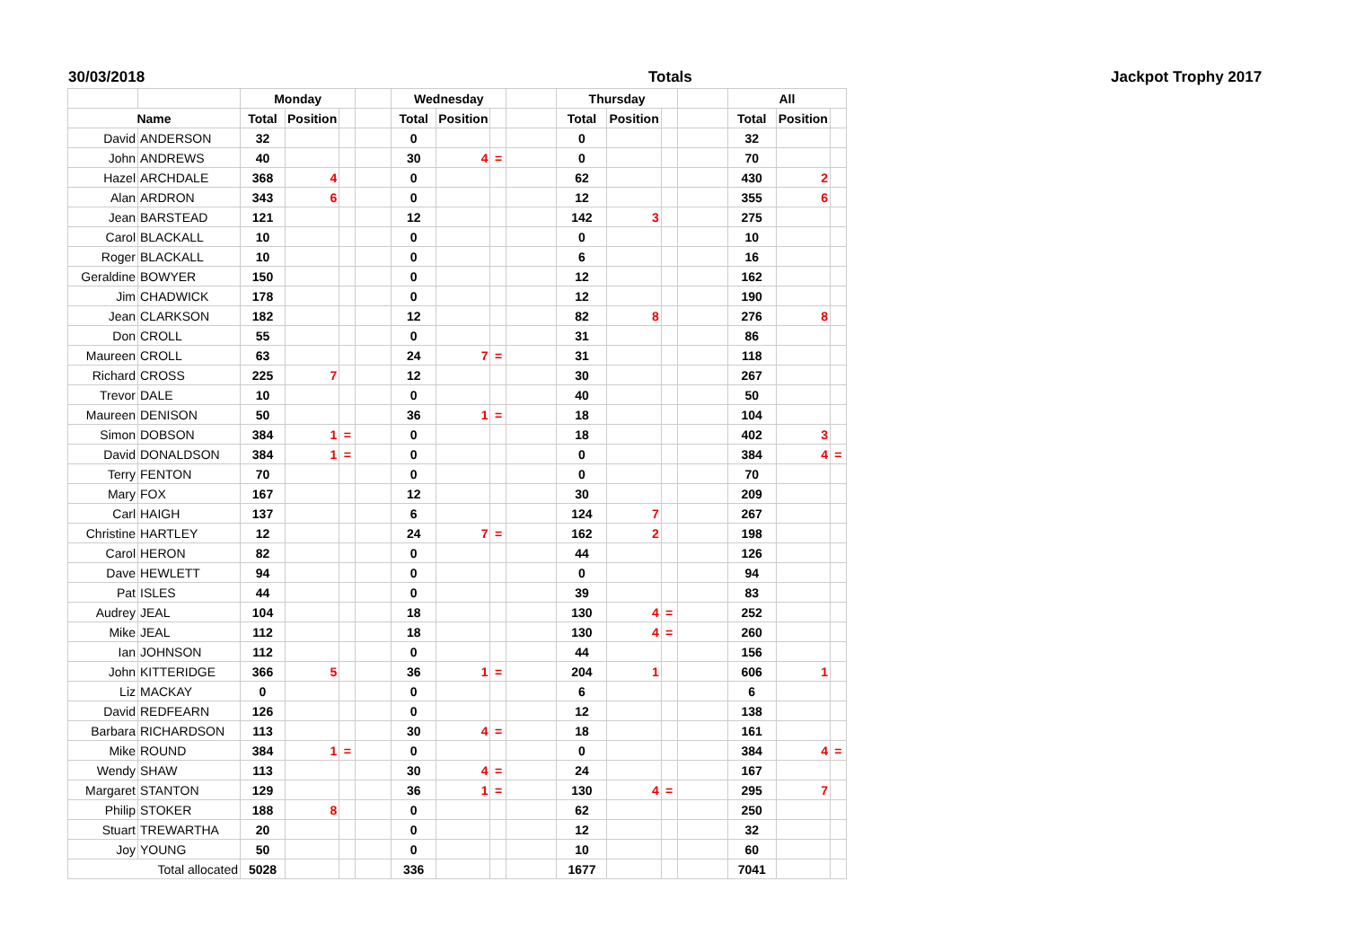30/03/2018 Totals Jackpot Trophy 2017
| | | Monday | | | | Wednesday | | | | Thursday | | | | All | | |
| --- | --- | --- | --- | --- | --- | --- | --- | --- | --- | --- | --- | --- | --- | --- | --- | --- |
| Name | | Total | Position | | | Total | Position | | | Total | Position | | | Total | Position | |
| David | ANDERSON | 32 | | | | 0 | | | | 0 | | | | 32 | | |
| John | ANDREWS | 40 | | | | 30 | 4 | = | | 0 | | | | 70 | | |
| Hazel | ARCHDALE | 368 | 4 | | | 0 | | | | 62 | | | | 430 | 2 | |
| Alan | ARDRON | 343 | 6 | | | 0 | | | | 12 | | | | 355 | 6 | |
| Jean | BARSTEAD | 121 | | | | 12 | | | | 142 | 3 | | | 275 | | |
| Carol | BLACKALL | 10 | | | | 0 | | | | 0 | | | | 10 | | |
| Roger | BLACKALL | 10 | | | | 0 | | | | 6 | | | | 16 | | |
| Geraldine | BOWYER | 150 | | | | 0 | | | | 12 | | | | 162 | | |
| Jim | CHADWICK | 178 | | | | 0 | | | | 12 | | | | 190 | | |
| Jean | CLARKSON | 182 | | | | 12 | | | | 82 | 8 | | | 276 | 8 | |
| Don | CROLL | 55 | | | | 0 | | | | 31 | | | | 86 | | |
| Maureen | CROLL | 63 | | | | 24 | 7 | = | | 31 | | | | 118 | | |
| Richard | CROSS | 225 | 7 | | | 12 | | | | 30 | | | | 267 | | |
| Trevor | DALE | 10 | | | | 0 | | | | 40 | | | | 50 | | |
| Maureen | DENISON | 50 | | | | 36 | 1 | = | | 18 | | | | 104 | | |
| Simon | DOBSON | 384 | 1 | = | | 0 | | | | 18 | | | | 402 | 3 | |
| David | DONALDSON | 384 | 1 | = | | 0 | | | | 0 | | | | 384 | 4 | = |
| Terry | FENTON | 70 | | | | 0 | | | | 0 | | | | 70 | | |
| Mary | FOX | 167 | | | | 12 | | | | 30 | | | | 209 | | |
| Carl | HAIGH | 137 | | | | 6 | | | | 124 | 7 | | | 267 | | |
| Christine | HARTLEY | 12 | | | | 24 | 7 | = | | 162 | 2 | | | 198 | | |
| Carol | HERON | 82 | | | | 0 | | | | 44 | | | | 126 | | |
| Dave | HEWLETT | 94 | | | | 0 | | | | 0 | | | | 94 | | |
| Pat | ISLES | 44 | | | | 0 | | | | 39 | | | | 83 | | |
| Audrey | JEAL | 104 | | | | 18 | | | | 130 | 4 | = | | 252 | | |
| Mike | JEAL | 112 | | | | 18 | | | | 130 | 4 | = | | 260 | | |
| Ian | JOHNSON | 112 | | | | 0 | | | | 44 | | | | 156 | | |
| John | KITTERIDGE | 366 | 5 | | | 36 | 1 | = | | 204 | 1 | | | 606 | 1 | |
| Liz | MACKAY | 0 | | | | 0 | | | | 6 | | | | 6 | | |
| David | REDFEARN | 126 | | | | 0 | | | | 12 | | | | 138 | | |
| Barbara | RICHARDSON | 113 | | | | 30 | 4 | = | | 18 | | | | 161 | | |
| Mike | ROUND | 384 | 1 | = | | 0 | | | | 0 | | | | 384 | 4 | = |
| Wendy | SHAW | 113 | | | | 30 | 4 | = | | 24 | | | | 167 | | |
| Margaret | STANTON | 129 | | | | 36 | 1 | = | | 130 | 4 | = | | 295 | 7 | |
| Philip | STOKER | 188 | 8 | | | 0 | | | | 62 | | | | 250 | | |
| Stuart | TREWARTHA | 20 | | | | 0 | | | | 12 | | | | 32 | | |
| Joy | YOUNG | 50 | | | | 0 | | | | 10 | | | | 60 | | |
| Total allocated | | 5028 | | | | 336 | | | | 1677 | | | | 7041 | | |